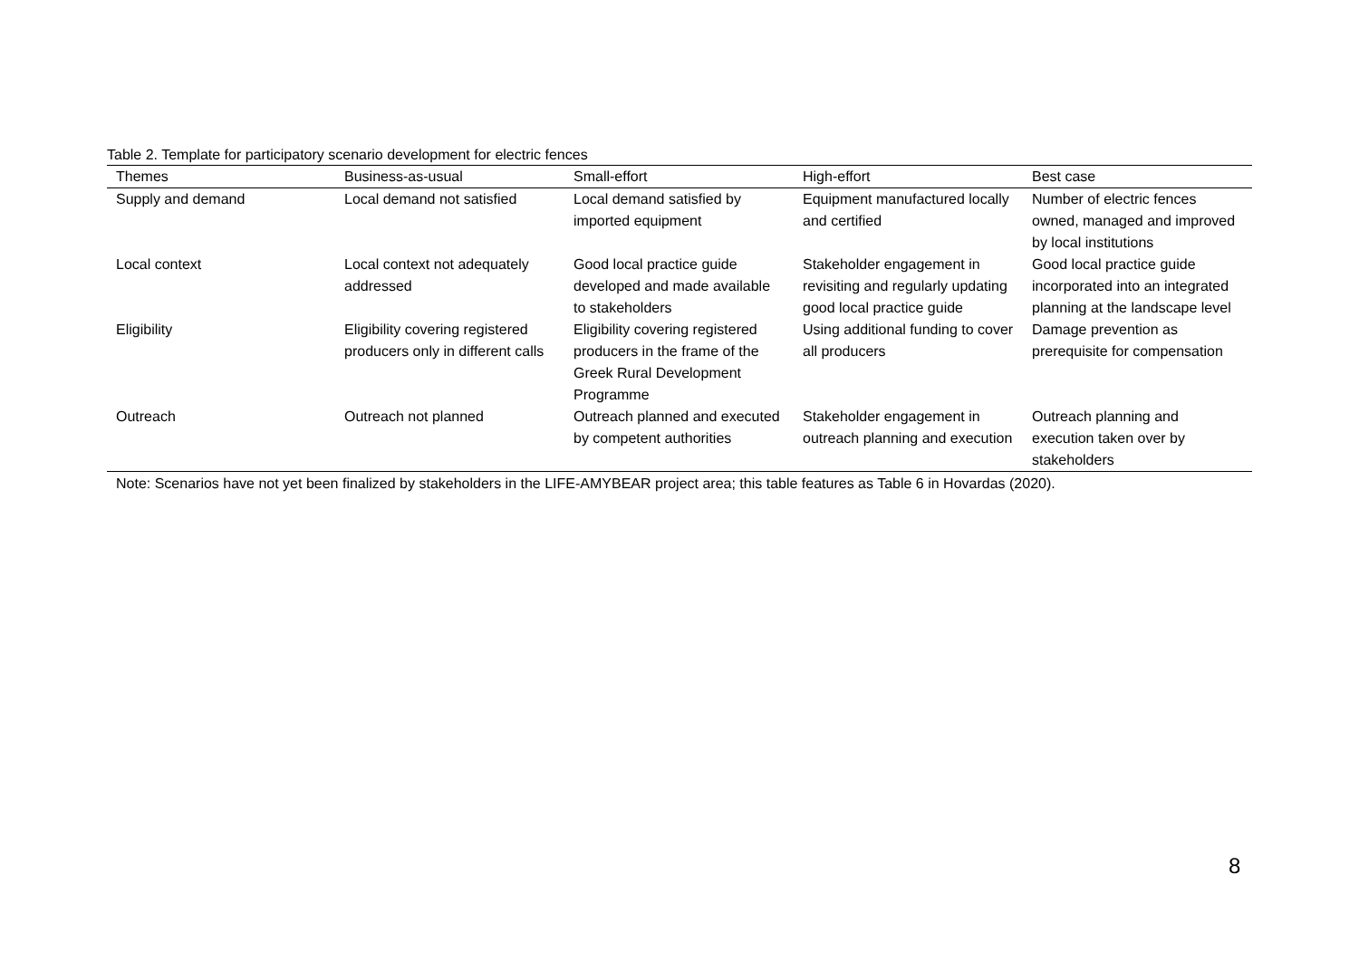Table 2. Template for participatory scenario development for electric fences
| Themes | Business-as-usual | Small-effort | High-effort | Best case |
| --- | --- | --- | --- | --- |
| Supply and demand | Local demand not satisfied | Local demand satisfied by imported equipment | Equipment manufactured locally and certified | Number of electric fences owned, managed and improved by local institutions |
| Local context | Local context not adequately addressed | Good local practice guide developed and made available to stakeholders | Stakeholder engagement in revisiting and regularly updating good local practice guide | Good local practice guide incorporated into an integrated planning at the landscape level |
| Eligibility | Eligibility covering registered producers only in different calls | Eligibility covering registered producers in the frame of the Greek Rural Development Programme | Using additional funding to cover all producers | Damage prevention as prerequisite for compensation |
| Outreach | Outreach not planned | Outreach planned and executed by competent authorities | Stakeholder engagement in outreach planning and execution | Outreach planning and execution taken over by stakeholders |
Note: Scenarios have not yet been finalized by stakeholders in the LIFE-AMYBEAR project area; this table features as Table 6 in Hovardas (2020).
8